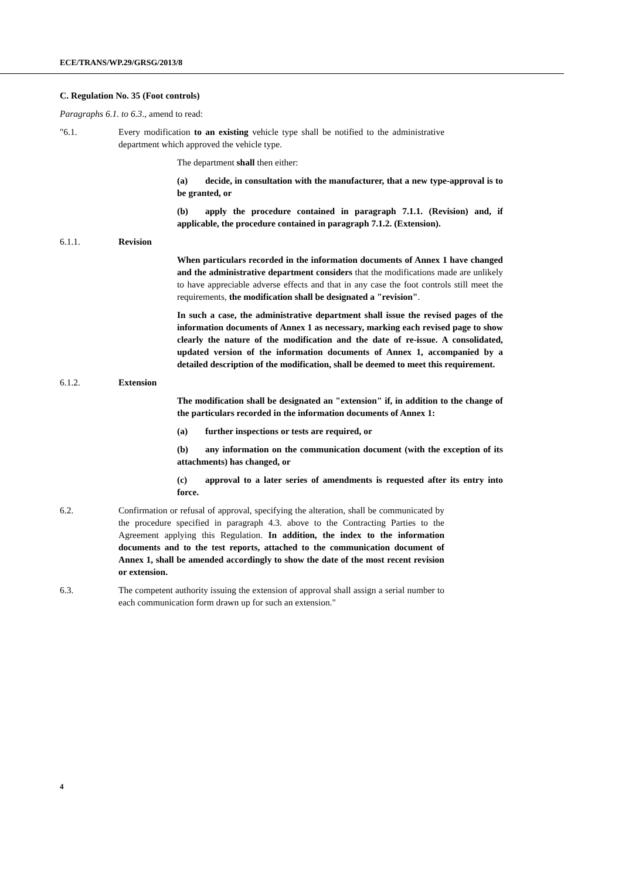ECE/TRANS/WP.29/GRSG/2013/8
C. Regulation No. 35 (Foot controls)
Paragraphs 6.1. to 6.3., amend to read:
"6.1. Every modification to an existing vehicle type shall be notified to the administrative department which approved the vehicle type.
The department shall then either:
(a) decide, in consultation with the manufacturer, that a new type-approval is to be granted, or
(b) apply the procedure contained in paragraph 7.1.1. (Revision) and, if applicable, the procedure contained in paragraph 7.1.2. (Extension).
6.1.1. Revision
When particulars recorded in the information documents of Annex 1 have changed and the administrative department considers that the modifications made are unlikely to have appreciable adverse effects and that in any case the foot controls still meet the requirements, the modification shall be designated a "revision".
In such a case, the administrative department shall issue the revised pages of the information documents of Annex 1 as necessary, marking each revised page to show clearly the nature of the modification and the date of re-issue. A consolidated, updated version of the information documents of Annex 1, accompanied by a detailed description of the modification, shall be deemed to meet this requirement.
6.1.2. Extension
The modification shall be designated an "extension" if, in addition to the change of the particulars recorded in the information documents of Annex 1:
(a) further inspections or tests are required, or
(b) any information on the communication document (with the exception of its attachments) has changed, or
(c) approval to a later series of amendments is requested after its entry into force.
6.2. Confirmation or refusal of approval, specifying the alteration, shall be communicated by the procedure specified in paragraph 4.3. above to the Contracting Parties to the Agreement applying this Regulation. In addition, the index to the information documents and to the test reports, attached to the communication document of Annex 1, shall be amended accordingly to show the date of the most recent revision or extension.
6.3. The competent authority issuing the extension of approval shall assign a serial number to each communication form drawn up for such an extension."
4